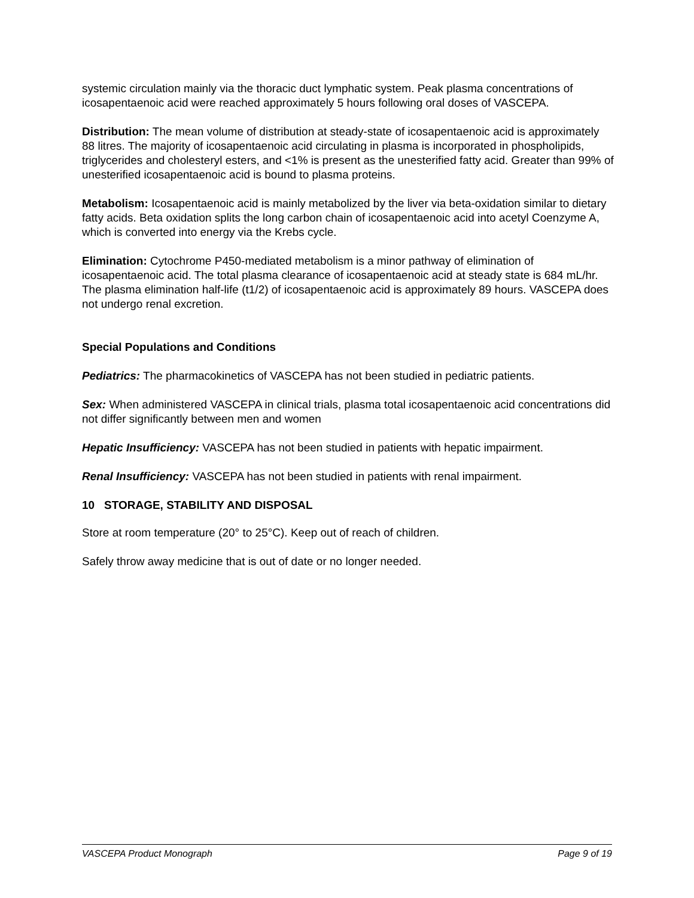systemic circulation mainly via the thoracic duct lymphatic system. Peak plasma concentrations of icosapentaenoic acid were reached approximately 5 hours following oral doses of VASCEPA.
Distribution: The mean volume of distribution at steady-state of icosapentaenoic acid is approximately 88 litres. The majority of icosapentaenoic acid circulating in plasma is incorporated in phospholipids, triglycerides and cholesteryl esters, and <1% is present as the unesterified fatty acid. Greater than 99% of unesterified icosapentaenoic acid is bound to plasma proteins.
Metabolism: Icosapentaenoic acid is mainly metabolized by the liver via beta-oxidation similar to dietary fatty acids. Beta oxidation splits the long carbon chain of icosapentaenoic acid into acetyl Coenzyme A, which is converted into energy via the Krebs cycle.
Elimination: Cytochrome P450-mediated metabolism is a minor pathway of elimination of icosapentaenoic acid. The total plasma clearance of icosapentaenoic acid at steady state is 684 mL/hr. The plasma elimination half-life (t1/2) of icosapentaenoic acid is approximately 89 hours. VASCEPA does not undergo renal excretion.
Special Populations and Conditions
Pediatrics: The pharmacokinetics of VASCEPA has not been studied in pediatric patients.
Sex: When administered VASCEPA in clinical trials, plasma total icosapentaenoic acid concentrations did not differ significantly between men and women
Hepatic Insufficiency: VASCEPA has not been studied in patients with hepatic impairment.
Renal Insufficiency: VASCEPA has not been studied in patients with renal impairment.
10 STORAGE, STABILITY AND DISPOSAL
Store at room temperature (20° to 25°C). Keep out of reach of children.
Safely throw away medicine that is out of date or no longer needed.
VASCEPA Product Monograph Page 9 of 19